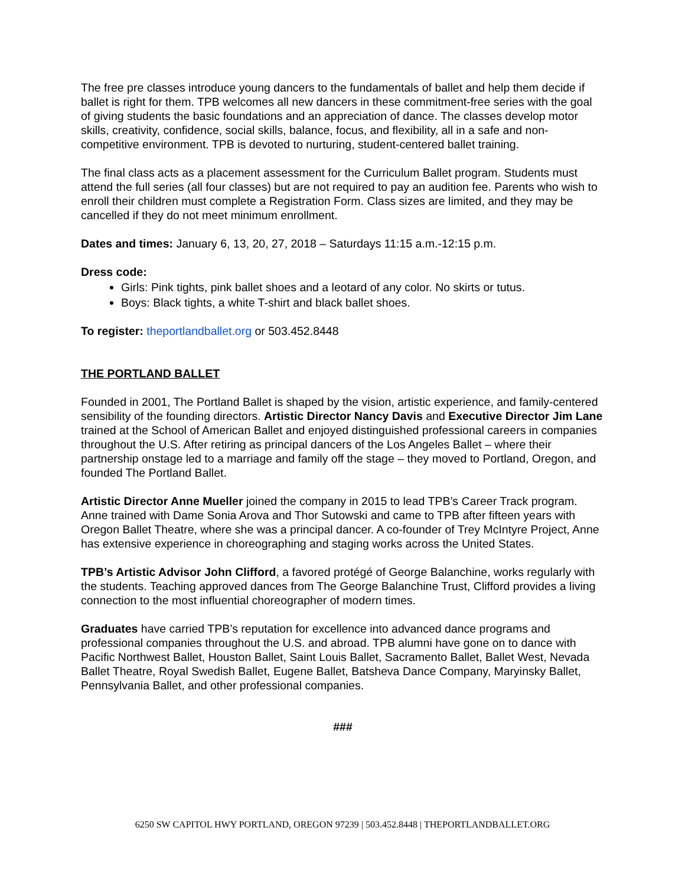The free pre classes introduce young dancers to the fundamentals of ballet and help them decide if ballet is right for them. TPB welcomes all new dancers in these commitment-free series with the goal of giving students the basic foundations and an appreciation of dance. The classes develop motor skills, creativity, confidence, social skills, balance, focus, and flexibility, all in a safe and non-competitive environment. TPB is devoted to nurturing, student-centered ballet training.
The final class acts as a placement assessment for the Curriculum Ballet program. Students must attend the full series (all four classes) but are not required to pay an audition fee. Parents who wish to enroll their children must complete a Registration Form. Class sizes are limited, and they may be cancelled if they do not meet minimum enrollment.
Dates and times: January 6, 13, 20, 27, 2018 – Saturdays 11:15 a.m.-12:15 p.m.
Dress code:
Girls: Pink tights, pink ballet shoes and a leotard of any color. No skirts or tutus.
Boys: Black tights, a white T-shirt and black ballet shoes.
To register: theportlandballet.org or 503.452.8448
THE PORTLAND BALLET
Founded in 2001, The Portland Ballet is shaped by the vision, artistic experience, and family-centered sensibility of the founding directors. Artistic Director Nancy Davis and Executive Director Jim Lane trained at the School of American Ballet and enjoyed distinguished professional careers in companies throughout the U.S. After retiring as principal dancers of the Los Angeles Ballet – where their partnership onstage led to a marriage and family off the stage – they moved to Portland, Oregon, and founded The Portland Ballet.
Artistic Director Anne Mueller joined the company in 2015 to lead TPB’s Career Track program. Anne trained with Dame Sonia Arova and Thor Sutowski and came to TPB after fifteen years with Oregon Ballet Theatre, where she was a principal dancer. A co-founder of Trey McIntyre Project, Anne has extensive experience in choreographing and staging works across the United States.
TPB’s Artistic Advisor John Clifford, a favored protégé of George Balanchine, works regularly with the students. Teaching approved dances from The George Balanchine Trust, Clifford provides a living connection to the most influential choreographer of modern times.
Graduates have carried TPB’s reputation for excellence into advanced dance programs and professional companies throughout the U.S. and abroad. TPB alumni have gone on to dance with Pacific Northwest Ballet, Houston Ballet, Saint Louis Ballet, Sacramento Ballet, Ballet West, Nevada Ballet Theatre, Royal Swedish Ballet, Eugene Ballet, Batsheva Dance Company, Maryinsky Ballet, Pennsylvania Ballet, and other professional companies.
###
6250 SW CAPITOL HWY PORTLAND, OREGON 97239 | 503.452.8448 | THEPORTLANDBALLET.ORG